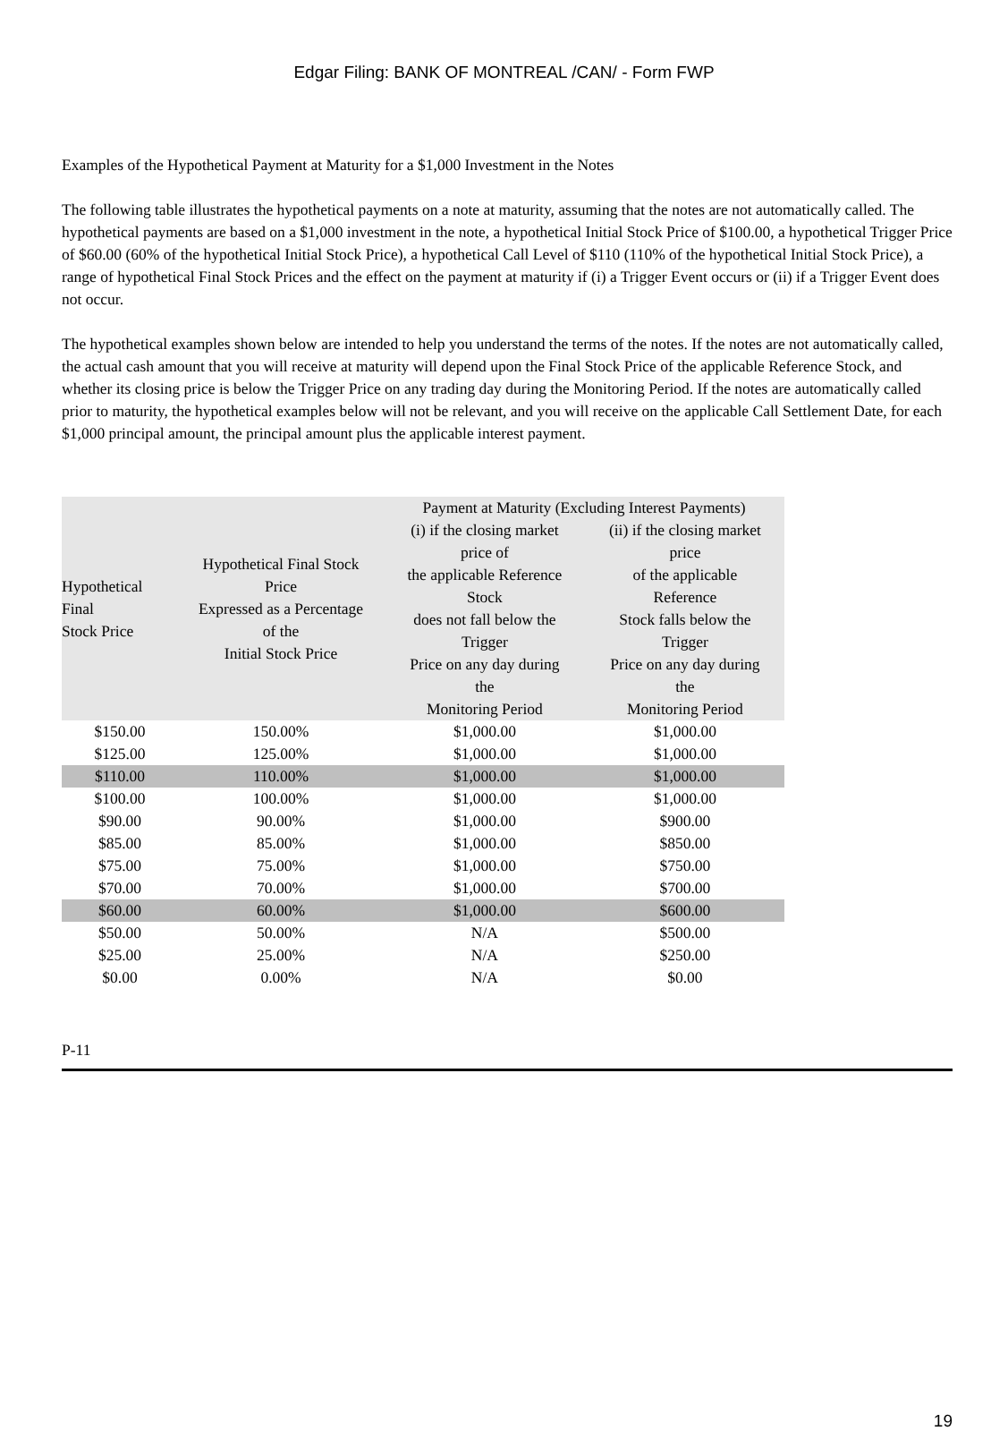Edgar Filing: BANK OF MONTREAL /CAN/ - Form FWP
Examples of the Hypothetical Payment at Maturity for a $1,000 Investment in the Notes
The following table illustrates the hypothetical payments on a note at maturity, assuming that the notes are not automatically called. The hypothetical payments are based on a $1,000 investment in the note, a hypothetical Initial Stock Price of $100.00, a hypothetical Trigger Price of $60.00 (60% of the hypothetical Initial Stock Price), a hypothetical Call Level of $110 (110% of the hypothetical Initial Stock Price), a range of hypothetical Final Stock Prices and the effect on the payment at maturity if (i) a Trigger Event occurs or (ii) if a Trigger Event does not occur.
The hypothetical examples shown below are intended to help you understand the terms of the notes. If the notes are not automatically called, the actual cash amount that you will receive at maturity will depend upon the Final Stock Price of the applicable Reference Stock, and whether its closing price is below the Trigger Price on any trading day during the Monitoring Period. If the notes are automatically called prior to maturity, the hypothetical examples below will not be relevant, and you will receive on the applicable Call Settlement Date, for each $1,000 principal amount, the principal amount plus the applicable interest payment.
| Hypothetical Final Stock Price | Hypothetical Final Stock Price Expressed as a Percentage of the Initial Stock Price | Payment at Maturity (Excluding Interest Payments) | |
| --- | --- | --- | --- |
| | | (i) if the closing market price of the applicable Reference Stock does not fall below the Trigger Price on any day during the Monitoring Period | (ii) if the closing market price of the applicable Reference Stock falls below the Trigger Price on any day during the Monitoring Period |
| $150.00 | 150.00% | $1,000.00 | $1,000.00 |
| $125.00 | 125.00% | $1,000.00 | $1,000.00 |
| $110.00 | 110.00% | $1,000.00 | $1,000.00 |
| $100.00 | 100.00% | $1,000.00 | $1,000.00 |
| $90.00 | 90.00% | $1,000.00 | $900.00 |
| $85.00 | 85.00% | $1,000.00 | $850.00 |
| $75.00 | 75.00% | $1,000.00 | $750.00 |
| $70.00 | 70.00% | $1,000.00 | $700.00 |
| $60.00 | 60.00% | $1,000.00 | $600.00 |
| $50.00 | 50.00% | N/A | $500.00 |
| $25.00 | 25.00% | N/A | $250.00 |
| $0.00 | 0.00% | N/A | $0.00 |
P-11
19